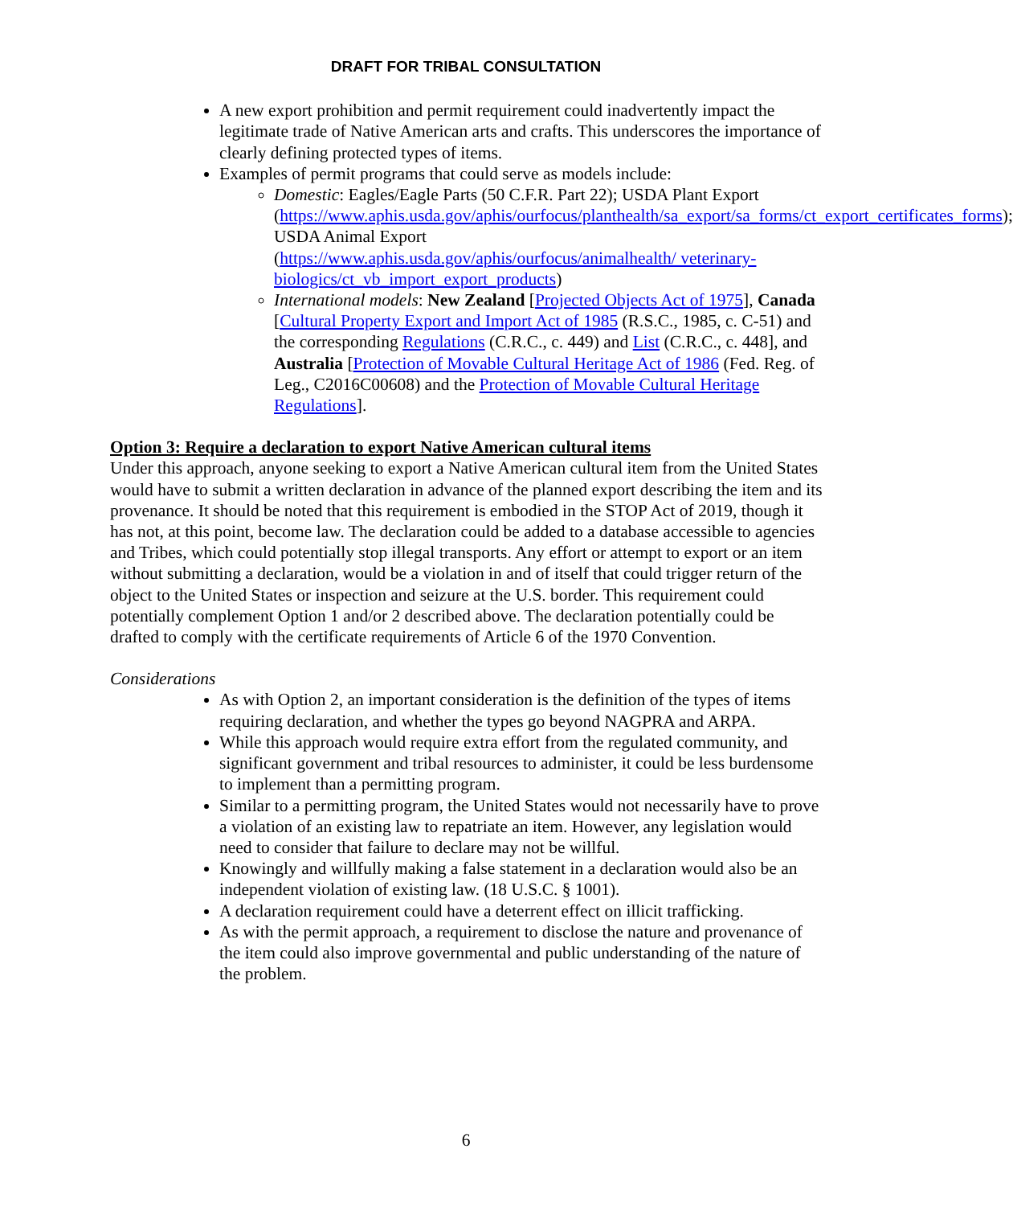DRAFT FOR TRIBAL CONSULTATION
A new export prohibition and permit requirement could inadvertently impact the legitimate trade of Native American arts and crafts. This underscores the importance of clearly defining protected types of items.
Examples of permit programs that could serve as models include:
Domestic: Eagles/Eagle Parts (50 C.F.R. Part 22); USDA Plant Export (https://www.aphis.usda.gov/aphis/ourfocus/planthealth/sa_export/sa_forms/ct_export_certificates_forms); USDA Animal Export (https://www.aphis.usda.gov/aphis/ourfocus/animalhealth/ veterinary-biologics/ct_vb_import_export_products)
International models: New Zealand [Projected Objects Act of 1975], Canada [Cultural Property Export and Import Act of 1985 (R.S.C., 1985, c. C-51) and the corresponding Regulations (C.R.C., c. 449) and List (C.R.C., c. 448], and Australia [Protection of Movable Cultural Heritage Act of 1986 (Fed. Reg. of Leg., C2016C00608) and the Protection of Movable Cultural Heritage Regulations].
Option 3: Require a declaration to export Native American cultural items
Under this approach, anyone seeking to export a Native American cultural item from the United States would have to submit a written declaration in advance of the planned export describing the item and its provenance. It should be noted that this requirement is embodied in the STOP Act of 2019, though it has not, at this point, become law. The declaration could be added to a database accessible to agencies and Tribes, which could potentially stop illegal transports. Any effort or attempt to export or an item without submitting a declaration, would be a violation in and of itself that could trigger return of the object to the United States or inspection and seizure at the U.S. border. This requirement could potentially complement Option 1 and/or 2 described above. The declaration potentially could be drafted to comply with the certificate requirements of Article 6 of the 1970 Convention.
Considerations
As with Option 2, an important consideration is the definition of the types of items requiring declaration, and whether the types go beyond NAGPRA and ARPA.
While this approach would require extra effort from the regulated community, and significant government and tribal resources to administer, it could be less burdensome to implement than a permitting program.
Similar to a permitting program, the United States would not necessarily have to prove a violation of an existing law to repatriate an item. However, any legislation would need to consider that failure to declare may not be willful.
Knowingly and willfully making a false statement in a declaration would also be an independent violation of existing law. (18 U.S.C. § 1001).
A declaration requirement could have a deterrent effect on illicit trafficking.
As with the permit approach, a requirement to disclose the nature and provenance of the item could also improve governmental and public understanding of the nature of the problem.
6